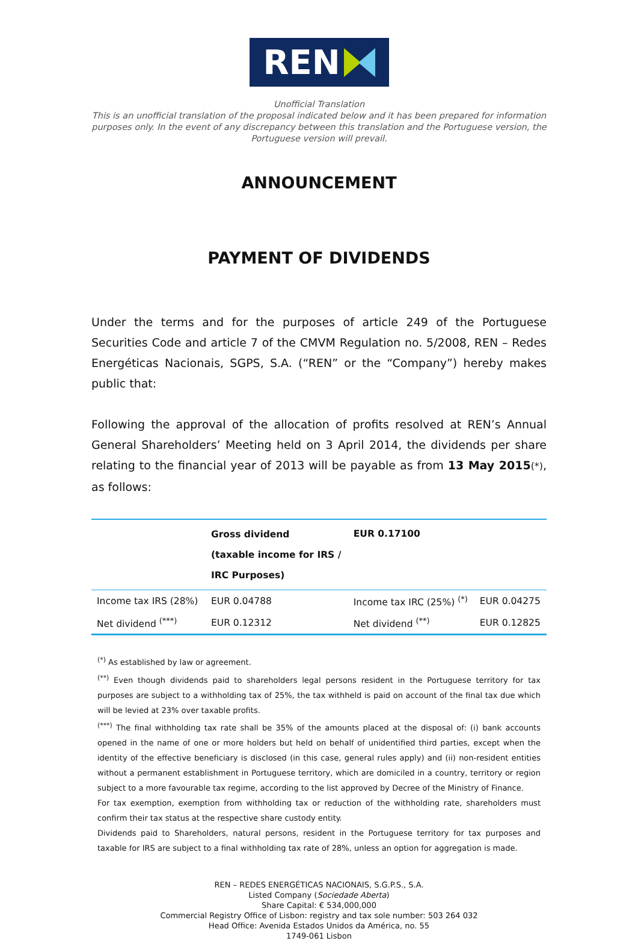REN
Unofficial Translation
This is an unofficial translation of the proposal indicated below and it has been prepared for information purposes only. In the event of any discrepancy between this translation and the Portuguese version, the Portuguese version will prevail.
ANNOUNCEMENT
PAYMENT OF DIVIDENDS
Under the terms and for the purposes of article 249 of the Portuguese Securities Code and article 7 of the CMVM Regulation no. 5/2008, REN – Redes Energéticas Nacionais, SGPS, S.A. (“REN” or the “Company”) hereby makes public that:
Following the approval of the allocation of profits resolved at REN’s Annual General Shareholders’ Meeting held on 3 April 2014, the dividends per share relating to the financial year of 2013 will be payable as from 13 May 2015(*), as follows:
| | Gross dividend (taxable income for IRS / IRC Purposes) | EUR 0.17100 | |
| Income tax IRS (28%) | EUR 0.04788 | Income tax IRC (25%) <sup>(*)</sup> | EUR 0.04275 |
| Net dividend <sup>(***)</sup> | EUR 0.12312 | Net dividend <sup>(**)</sup> | EUR 0.12825 |
<sup>(*)</sup> As established by law or agreement.
<sup>(**)</sup> Even though dividends paid to shareholders legal persons resident in the Portuguese territory for tax purposes are subject to a withholding tax of 25%, the tax withheld is paid on account of the final tax due which will be levied at 23% over taxable profits.
<sup>(***)</sup> The final withholding tax rate shall be 35% of the amounts placed at the disposal of: (i) bank accounts opened in the name of one or more holders but held on behalf of unidentified third parties, except when the identity of the effective beneficiary is disclosed (in this case, general rules apply) and (ii) non-resident entities without a permanent establishment in Portuguese territory, which are domiciled in a country, territory or region subject to a more favourable tax regime, according to the list approved by Decree of the Ministry of Finance.
For tax exemption, exemption from withholding tax or reduction of the withholding rate, shareholders must confirm their tax status at the respective share custody entity.
Dividends paid to Shareholders, natural persons, resident in the Portuguese territory for tax purposes and taxable for IRS are subject to a final withholding tax rate of 28%, unless an option for aggregation is made.
REN – REDES ENERGÉTICAS NACIONAIS, S.G.P.S., S.A.
Listed Company (Sociedade Aberta)
Share Capital: € 534,000,000
Commercial Registry Office of Lisbon: registry and tax sole number: 503 264 032
Head Office: Avenida Estados Unidos da América, no. 55
1749-061 Lisbon